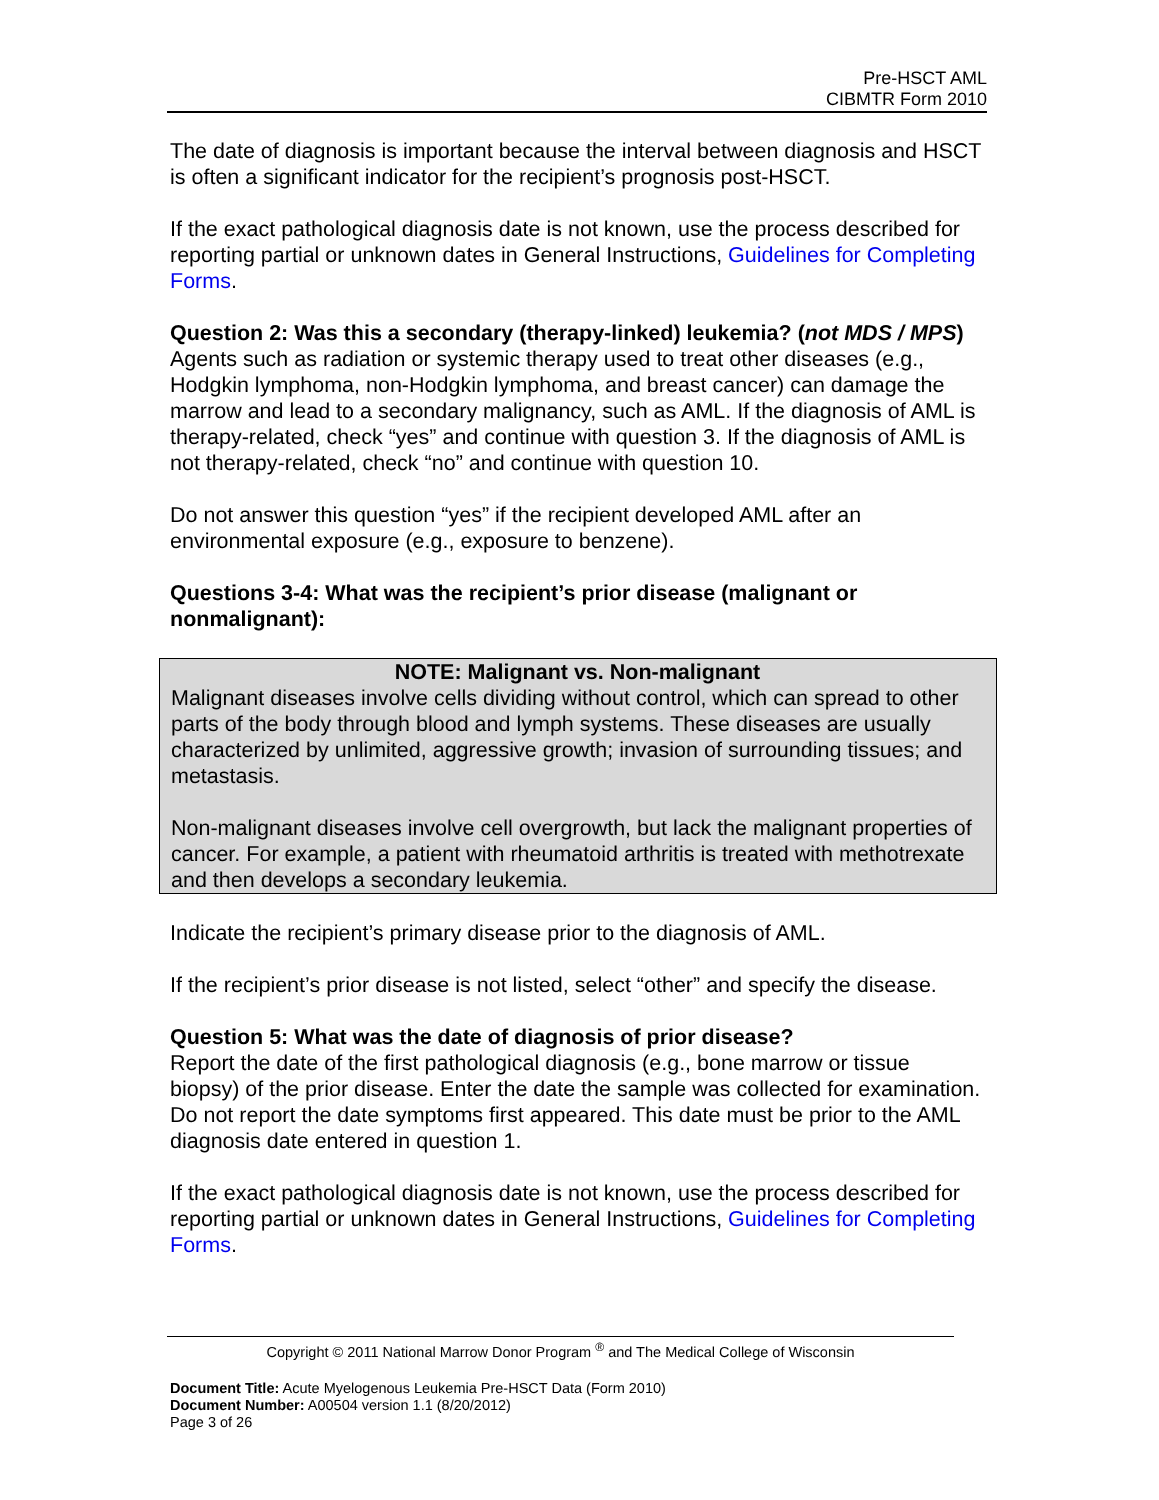Pre-HSCT AML
CIBMTR Form 2010
The date of diagnosis is important because the interval between diagnosis and HSCT is often a significant indicator for the recipient’s prognosis post-HSCT.
If the exact pathological diagnosis date is not known, use the process described for reporting partial or unknown dates in General Instructions, Guidelines for Completing Forms.
Question 2: Was this a secondary (therapy-linked) leukemia? (not MDS / MPS)
Agents such as radiation or systemic therapy used to treat other diseases (e.g., Hodgkin lymphoma, non-Hodgkin lymphoma, and breast cancer) can damage the marrow and lead to a secondary malignancy, such as AML. If the diagnosis of AML is therapy-related, check “yes” and continue with question 3. If the diagnosis of AML is not therapy-related, check “no” and continue with question 10.
Do not answer this question “yes” if the recipient developed AML after an environmental exposure (e.g., exposure to benzene).
Questions 3-4: What was the recipient’s prior disease (malignant or nonmalignant):
NOTE: Malignant vs. Non-malignant
Malignant diseases involve cells dividing without control, which can spread to other parts of the body through blood and lymph systems. These diseases are usually characterized by unlimited, aggressive growth; invasion of surrounding tissues; and metastasis.
Non-malignant diseases involve cell overgrowth, but lack the malignant properties of cancer. For example, a patient with rheumatoid arthritis is treated with methotrexate and then develops a secondary leukemia.
Indicate the recipient’s primary disease prior to the diagnosis of AML.
If the recipient’s prior disease is not listed, select “other” and specify the disease.
Question 5: What was the date of diagnosis of prior disease?
Report the date of the first pathological diagnosis (e.g., bone marrow or tissue biopsy) of the prior disease. Enter the date the sample was collected for examination. Do not report the date symptoms first appeared. This date must be prior to the AML diagnosis date entered in question 1.
If the exact pathological diagnosis date is not known, use the process described for reporting partial or unknown dates in General Instructions, Guidelines for Completing Forms.
Copyright © 2011 National Marrow Donor Program <sup>®</sup> and The Medical College of Wisconsin
Document Title: Acute Myelogenous Leukemia Pre-HSCT Data (Form 2010)
Document Number: A00504 version 1.1 (8/20/2012)
Page 3 of 26